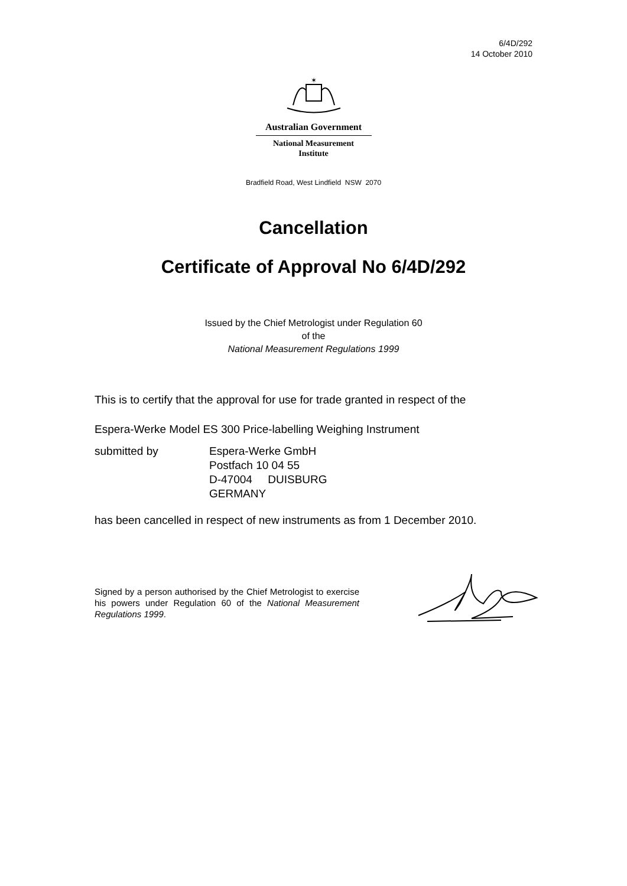6/4D/292
14 October 2010
✶
Australian Government
National Measurement
Institute
Bradfield Road, West Lindfield NSW 2070
Cancellation
Certificate of Approval No 6/4D/292
Issued by the Chief Metrologist under Regulation 60
of the
National Measurement Regulations 1999
This is to certify that the approval for use for trade granted in respect of the
Espera-Werke Model ES 300 Price-labelling Weighing Instrument
submitted by Espera-Werke GmbH
Postfach 10 04 55
D-47004 DUISBURG
GERMANY
has been cancelled in respect of new instruments as from 1 December 2010.
Signed by a person authorised by the Chief Metrologist to exercise his powers under Regulation 60 of the National Measurement Regulations 1999.